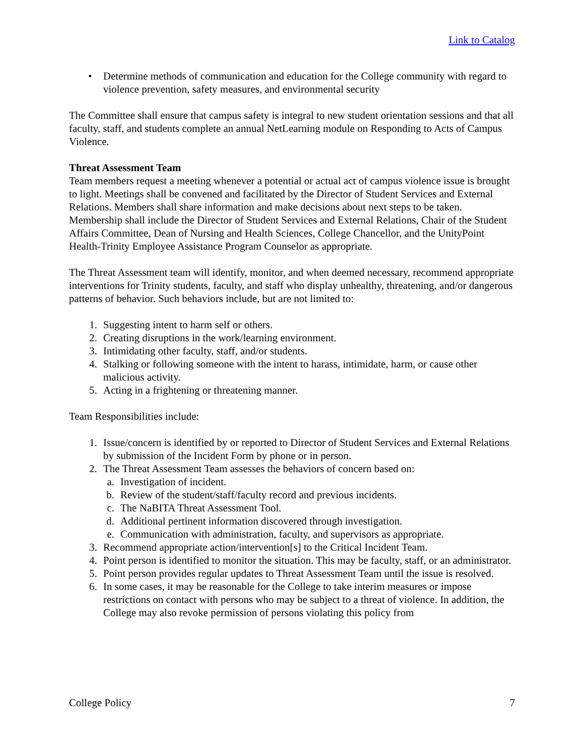Link to Catalog
• Determine methods of communication and education for the College community with regard to violence prevention, safety measures, and environmental security
The Committee shall ensure that campus safety is integral to new student orientation sessions and that all faculty, staff, and students complete an annual NetLearning module on Responding to Acts of Campus Violence.
Threat Assessment Team
Team members request a meeting whenever a potential or actual act of campus violence issue is brought to light. Meetings shall be convened and facilitated by the Director of Student Services and External Relations. Members shall share information and make decisions about next steps to be taken. Membership shall include the Director of Student Services and External Relations, Chair of the Student Affairs Committee, Dean of Nursing and Health Sciences, College Chancellor, and the UnityPoint Health-Trinity Employee Assistance Program Counselor as appropriate.
The Threat Assessment team will identify, monitor, and when deemed necessary, recommend appropriate interventions for Trinity students, faculty, and staff who display unhealthy, threatening, and/or dangerous patterns of behavior. Such behaviors include, but are not limited to:
1. Suggesting intent to harm self or others.
2. Creating disruptions in the work/learning environment.
3. Intimidating other faculty, staff, and/or students.
4. Stalking or following someone with the intent to harass, intimidate, harm, or cause other malicious activity.
5. Acting in a frightening or threatening manner.
Team Responsibilities include:
1. Issue/concern is identified by or reported to Director of Student Services and External Relations by submission of the Incident Form by phone or in person.
2. The Threat Assessment Team assesses the behaviors of concern based on:
a. Investigation of incident.
b. Review of the student/staff/faculty record and previous incidents.
c. The NaBITA Threat Assessment Tool.
d. Additional pertinent information discovered through investigation.
e. Communication with administration, faculty, and supervisors as appropriate.
3. Recommend appropriate action/intervention[s] to the Critical Incident Team.
4. Point person is identified to monitor the situation. This may be faculty, staff, or an administrator.
5. Point person provides regular updates to Threat Assessment Team until the issue is resolved.
6. In some cases, it may be reasonable for the College to take interim measures or impose restrictions on contact with persons who may be subject to a threat of violence. In addition, the College may also revoke permission of persons violating this policy from
College Policy 7